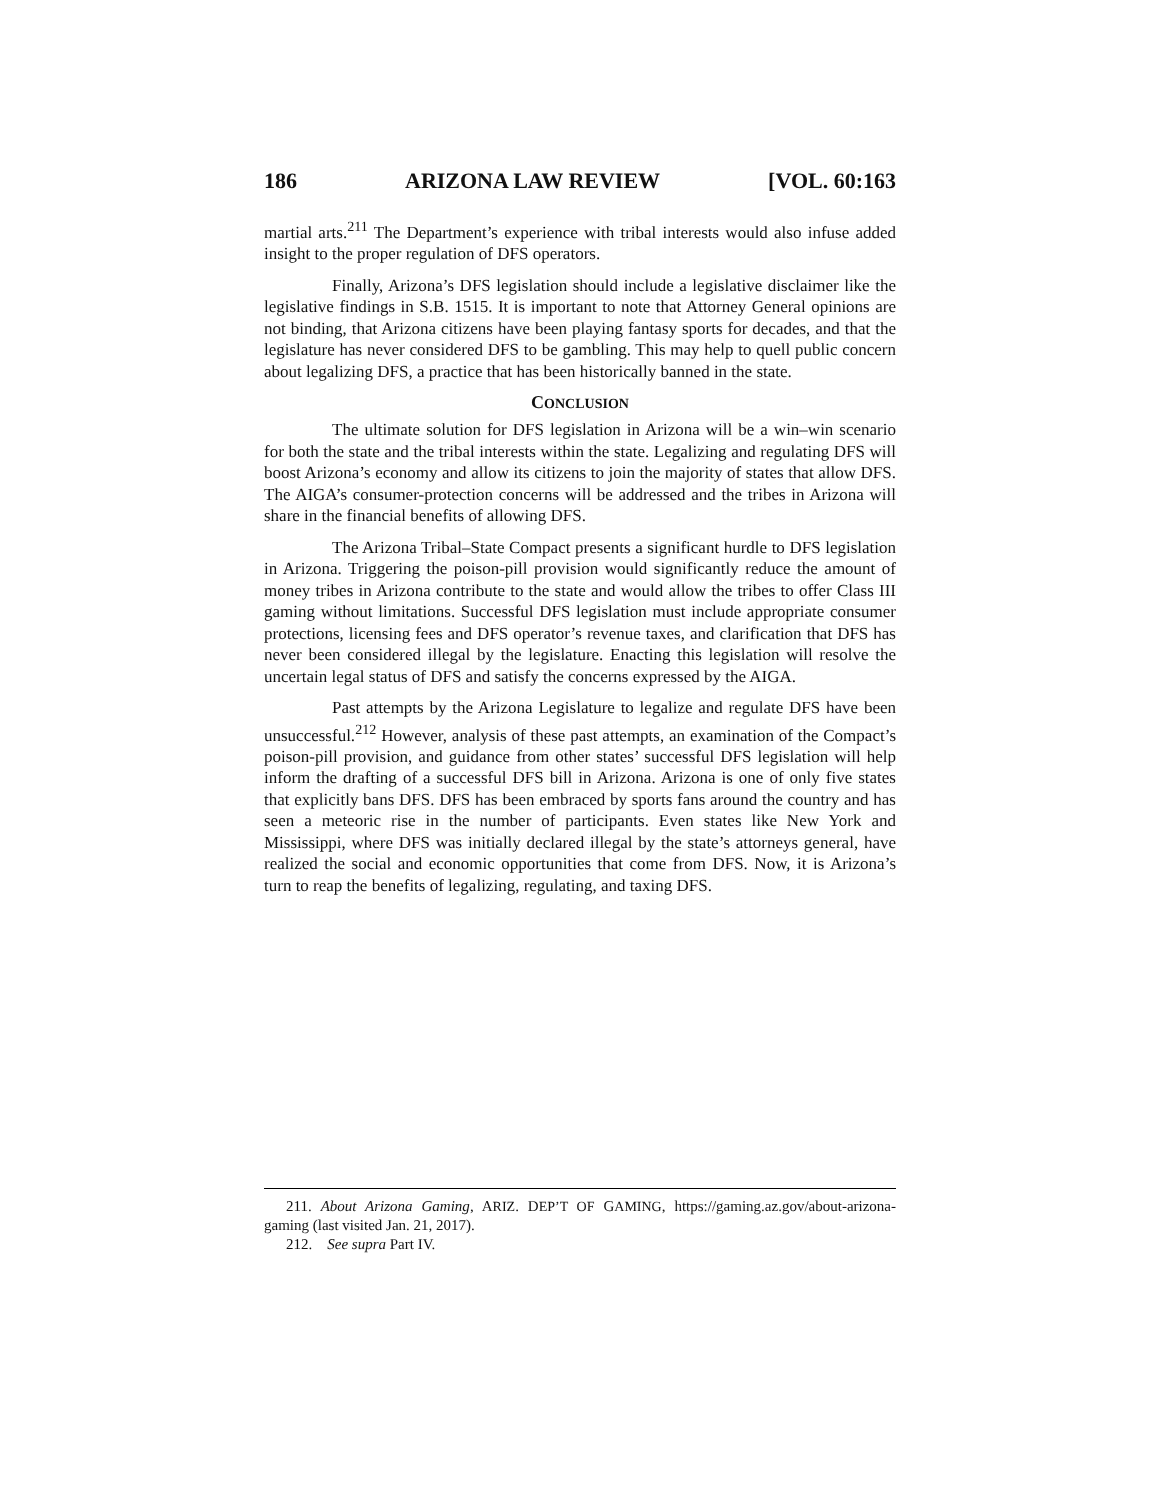186 ARIZONA LAW REVIEW [VOL. 60:163
martial arts.<sup>211</sup> The Department’s experience with tribal interests would also infuse added insight to the proper regulation of DFS operators.
Finally, Arizona’s DFS legislation should include a legislative disclaimer like the legislative findings in S.B. 1515. It is important to note that Attorney General opinions are not binding, that Arizona citizens have been playing fantasy sports for decades, and that the legislature has never considered DFS to be gambling. This may help to quell public concern about legalizing DFS, a practice that has been historically banned in the state.
CONCLUSION
The ultimate solution for DFS legislation in Arizona will be a win–win scenario for both the state and the tribal interests within the state. Legalizing and regulating DFS will boost Arizona’s economy and allow its citizens to join the majority of states that allow DFS. The AIGA’s consumer-protection concerns will be addressed and the tribes in Arizona will share in the financial benefits of allowing DFS.
The Arizona Tribal–State Compact presents a significant hurdle to DFS legislation in Arizona. Triggering the poison-pill provision would significantly reduce the amount of money tribes in Arizona contribute to the state and would allow the tribes to offer Class III gaming without limitations. Successful DFS legislation must include appropriate consumer protections, licensing fees and DFS operator’s revenue taxes, and clarification that DFS has never been considered illegal by the legislature. Enacting this legislation will resolve the uncertain legal status of DFS and satisfy the concerns expressed by the AIGA.
Past attempts by the Arizona Legislature to legalize and regulate DFS have been unsuccessful.<sup>212</sup> However, analysis of these past attempts, an examination of the Compact’s poison-pill provision, and guidance from other states’ successful DFS legislation will help inform the drafting of a successful DFS bill in Arizona. Arizona is one of only five states that explicitly bans DFS. DFS has been embraced by sports fans around the country and has seen a meteoric rise in the number of participants. Even states like New York and Mississippi, where DFS was initially declared illegal by the state’s attorneys general, have realized the social and economic opportunities that come from DFS. Now, it is Arizona’s turn to reap the benefits of legalizing, regulating, and taxing DFS.
211. About Arizona Gaming, ARIZ. DEP’T OF GAMING, https://gaming.az.gov/about-arizona-gaming (last visited Jan. 21, 2017).
212. See supra Part IV.